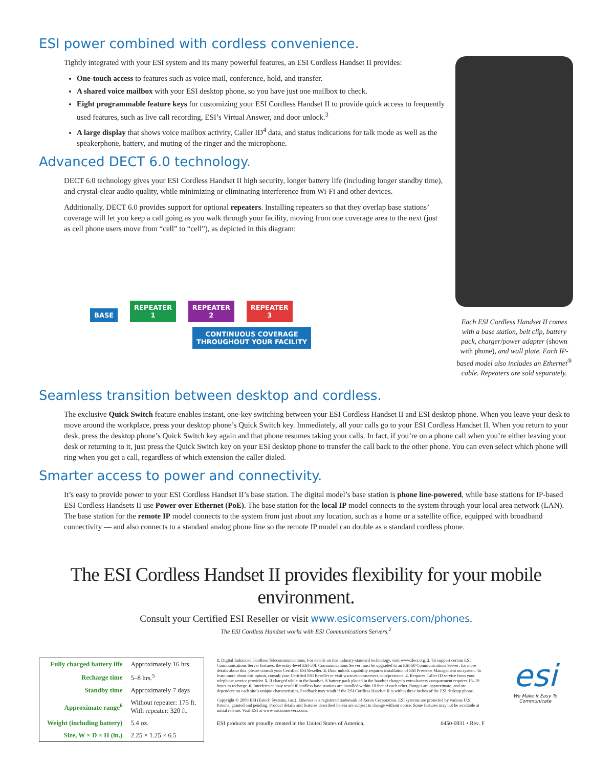ESI power combined with cordless convenience.
Tightly integrated with your ESI system and its many powerful features, an ESI Cordless Handset II provides:
One-touch access to features such as voice mail, conference, hold, and transfer.
A shared voice mailbox with your ESI desktop phone, so you have just one mailbox to check.
Eight programmable feature keys for customizing your ESI Cordless Handset II to provide quick access to frequently used features, such as live call recording, ESI’s Virtual Answer, and door unlock.<sup>3</sup>
A large display that shows voice mailbox activity, Caller ID<sup>4</sup> data, and status indications for talk mode as well as the speakerphone, battery, and muting of the ringer and the microphone.
Advanced DECT 6.0 technology.
DECT 6.0 technology gives your ESI Cordless Handset II high security, longer battery life (including longer standby time), and crystal-clear audio quality, while minimizing or eliminating interference from Wi-Fi and other devices.
Additionally, DECT 6.0 provides support for optional repeaters. Installing repeaters so that they overlap base stations’ coverage will let you keep a call going as you walk through your facility, moving from one coverage area to the next (just as cell phone users move from “cell” to “cell”), as depicted in this diagram:
BASE REPEATER
1 REPEATER
2 REPEATER
3
CONTINUOUS COVERAGE
THROUGHOUT YOUR FACILITY
Each ESI Cordless Handset II comes with a base station, belt clip, battery pack, charger/power adapter (shown with phone), and wall plate. Each IP-based model also includes an Ethernet<sup>®</sup> cable. Repeaters are sold separately.
Seamless transition between desktop and cordless.
The exclusive Quick Switch feature enables instant, one-key switching between your ESI Cordless Handset II and ESI desktop phone. When you leave your desk to move around the workplace, press your desktop phone’s Quick Switch key. Immediately, all your calls go to your ESI Cordless Handset II. When you return to your desk, press the desktop phone’s Quick Switch key again and that phone resumes taking your calls. In fact, if you’re on a phone call when you’re either leaving your desk or returning to it, just press the Quick Switch key on your ESI desktop phone to transfer the call back to the other phone. You can even select which phone will ring when you get a call, regardless of which extension the caller dialed.
Smarter access to power and connectivity.
It’s easy to provide power to your ESI Cordless Handset II’s base station. The digital model’s base station is phone line-powered, while base stations for IP-based ESI Cordless Handsets II use Power over Ethernet (PoE). The base station for the local IP model connects to the system through your local area network (LAN). The base station for the remote IP model connects to the system from just about any location, such as a home or a satellite office, equipped with broadband connectivity — and also connects to a standard analog phone line so the remote IP model can double as a standard cordless phone.
The ESI Cordless Handset II provides flexibility for your mobile environment.
Consult your Certified ESI Reseller or visit www.esicomservers.com/phones.
The ESI Cordless Handset works with ESI Communications Servers.<sup>2</sup>
| Fully charged battery life | Approximately 16 hrs. |
| Recharge time | 5–8 hrs.<sup>5</sup> |
| Standby time | Approximately 7 days |
| Approximate range<sup>6</sup> | Without repeater: 175 ft. With repeater: 320 ft. |
| Weight (including battery) | 5.4 oz. |
| Size, W × D × H (in.) | 2.25 × 1.25 × 6.5 |
1. Digital Enhanced Cordless Telecommunications. For details on this industry-standard technology, visit www.dect.org. 2. To support certain ESI Communications Server features, the entry-level ESI-50L Communications Server must be upgraded to an ESI-50 Communications Server; for more details about this, please consult your Certified ESI Reseller. 3. Door unlock capability requires installation of ESI Presence Management on system. To learn more about this option, consult your Certified ESI Reseller or visit www.esicomservers.com/presence. 4. Requires Caller ID service from your telephone service provider. 5. If charged while in the handset. A battery pack placed in the handset charger’s extra-battery compartment requires 15–19 hours to recharge. 6. Interference may result if cordless base stations are installed within 10 feet of each other. Ranges are approximate, and are dependent on each site’s unique characteristics. Feedback may result if the ESI Cordless Handset II is within three inches of the ESI desktop phone.
Copyright © 2009 ESI (Estech Systems, Inc.). Ethernet is a registered trademark of Xerox Corporation. ESI systems are protected by various U.S. Patents, granted and pending. Product details and features described herein are subject to change without notice. Some features may not be available at initial release. Visit ESI at www.esicomservers.com.
ESI products are proudly created in the United States of America. 0450-0931 • Rev. F
esi
We Make It Easy To Communicate